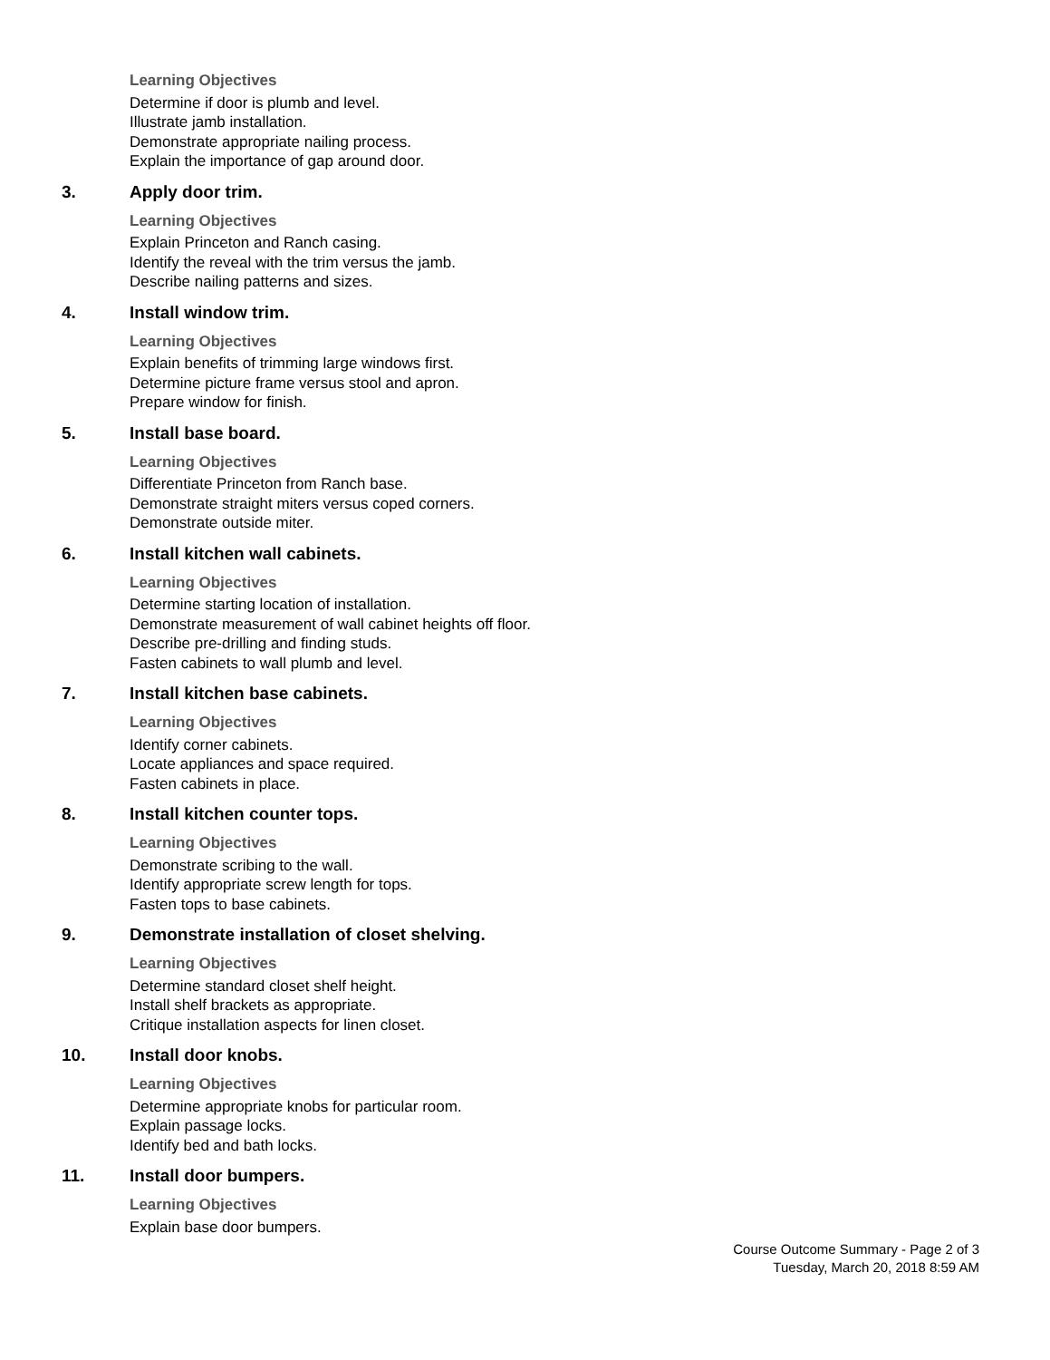Learning Objectives
Determine if door is plumb and level.
Illustrate jamb installation.
Demonstrate appropriate nailing process.
Explain the importance of gap around door.
3. Apply door trim.
Learning Objectives
Explain Princeton and Ranch casing.
Identify the reveal with the trim versus the jamb.
Describe nailing patterns and sizes.
4. Install window trim.
Learning Objectives
Explain benefits of trimming large windows first.
Determine picture frame versus stool and apron.
Prepare window for finish.
5. Install base board.
Learning Objectives
Differentiate Princeton from Ranch base.
Demonstrate straight miters versus coped corners.
Demonstrate outside miter.
6. Install kitchen wall cabinets.
Learning Objectives
Determine starting location of installation.
Demonstrate measurement of wall cabinet heights off floor.
Describe pre-drilling and finding studs.
Fasten cabinets to wall plumb and level.
7. Install kitchen base cabinets.
Learning Objectives
Identify corner cabinets.
Locate appliances and space required.
Fasten cabinets in place.
8. Install kitchen counter tops.
Learning Objectives
Demonstrate scribing to the wall.
Identify appropriate screw length for tops.
Fasten tops to base cabinets.
9. Demonstrate installation of closet shelving.
Learning Objectives
Determine standard closet shelf height.
Install shelf brackets as appropriate.
Critique installation aspects for linen closet.
10. Install door knobs.
Learning Objectives
Determine appropriate knobs for particular room.
Explain passage locks.
Identify bed and bath locks.
11. Install door bumpers.
Learning Objectives
Explain base door bumpers.
Course Outcome Summary - Page 2 of 3
Tuesday, March 20, 2018 8:59 AM